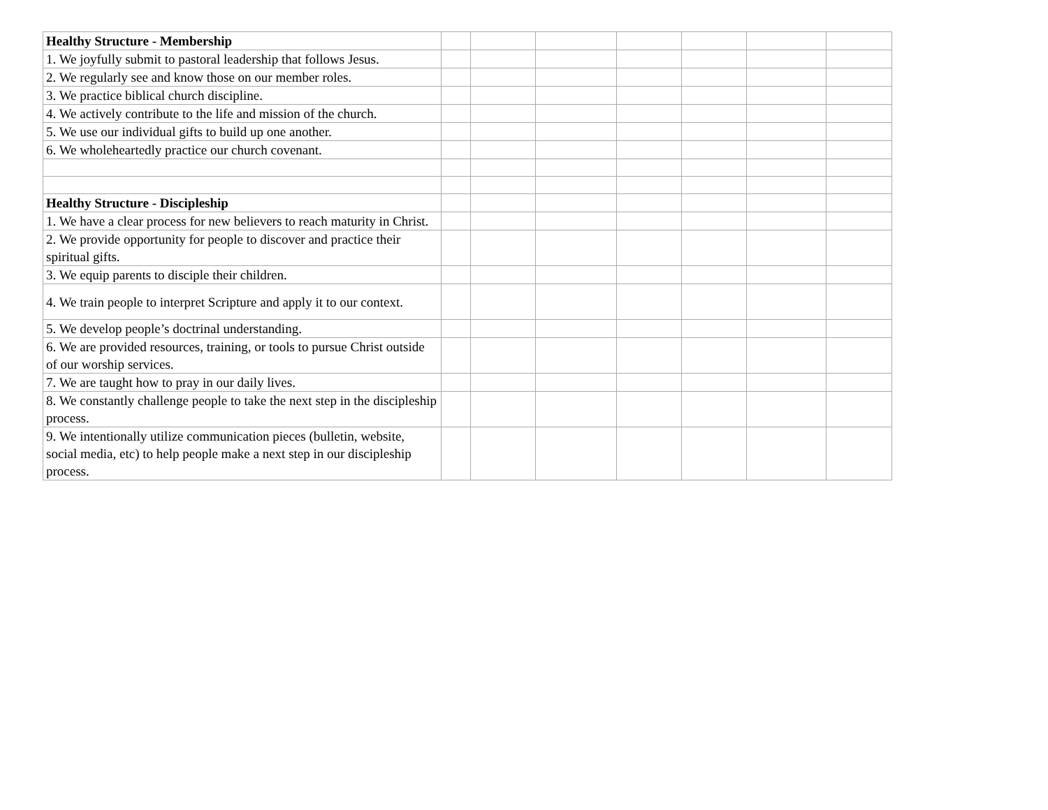| Healthy Structure - Membership | | | | | | | |
| 1. We joyfully submit to pastoral leadership that follows Jesus. | | | | | | | |
| 2. We regularly see and know those on our member roles. | | | | | | | |
| 3. We practice biblical church discipline. | | | | | | | |
| 4. We actively contribute to the life and mission of the church. | | | | | | | |
| 5. We use our individual gifts to build up one another. | | | | | | | |
| 6. We wholeheartedly practice our church covenant. | | | | | | | |
| Healthy Structure - Discipleship | | | | | | | |
| 1. We have a clear process for new believers to reach maturity in Christ. | | | | | | | |
| 2. We provide opportunity for people to discover and practice their spiritual gifts. | | | | | | | |
| 3. We equip parents to disciple their children. | | | | | | | |
| 4. We train people to interpret Scripture and apply it to our context. | | | | | | | |
| 5. We develop people’s doctrinal understanding. | | | | | | | |
| 6. We are provided resources, training, or tools to pursue Christ outside of our worship services. | | | | | | | |
| 7. We are taught how to pray in our daily lives. | | | | | | | |
| 8. We constantly challenge people to take the next step in the discipleship process. | | | | | | | |
| 9. We intentionally utilize communication pieces (bulletin, website, social media, etc) to help people make a next step in our discipleship process. | | | | | | | |